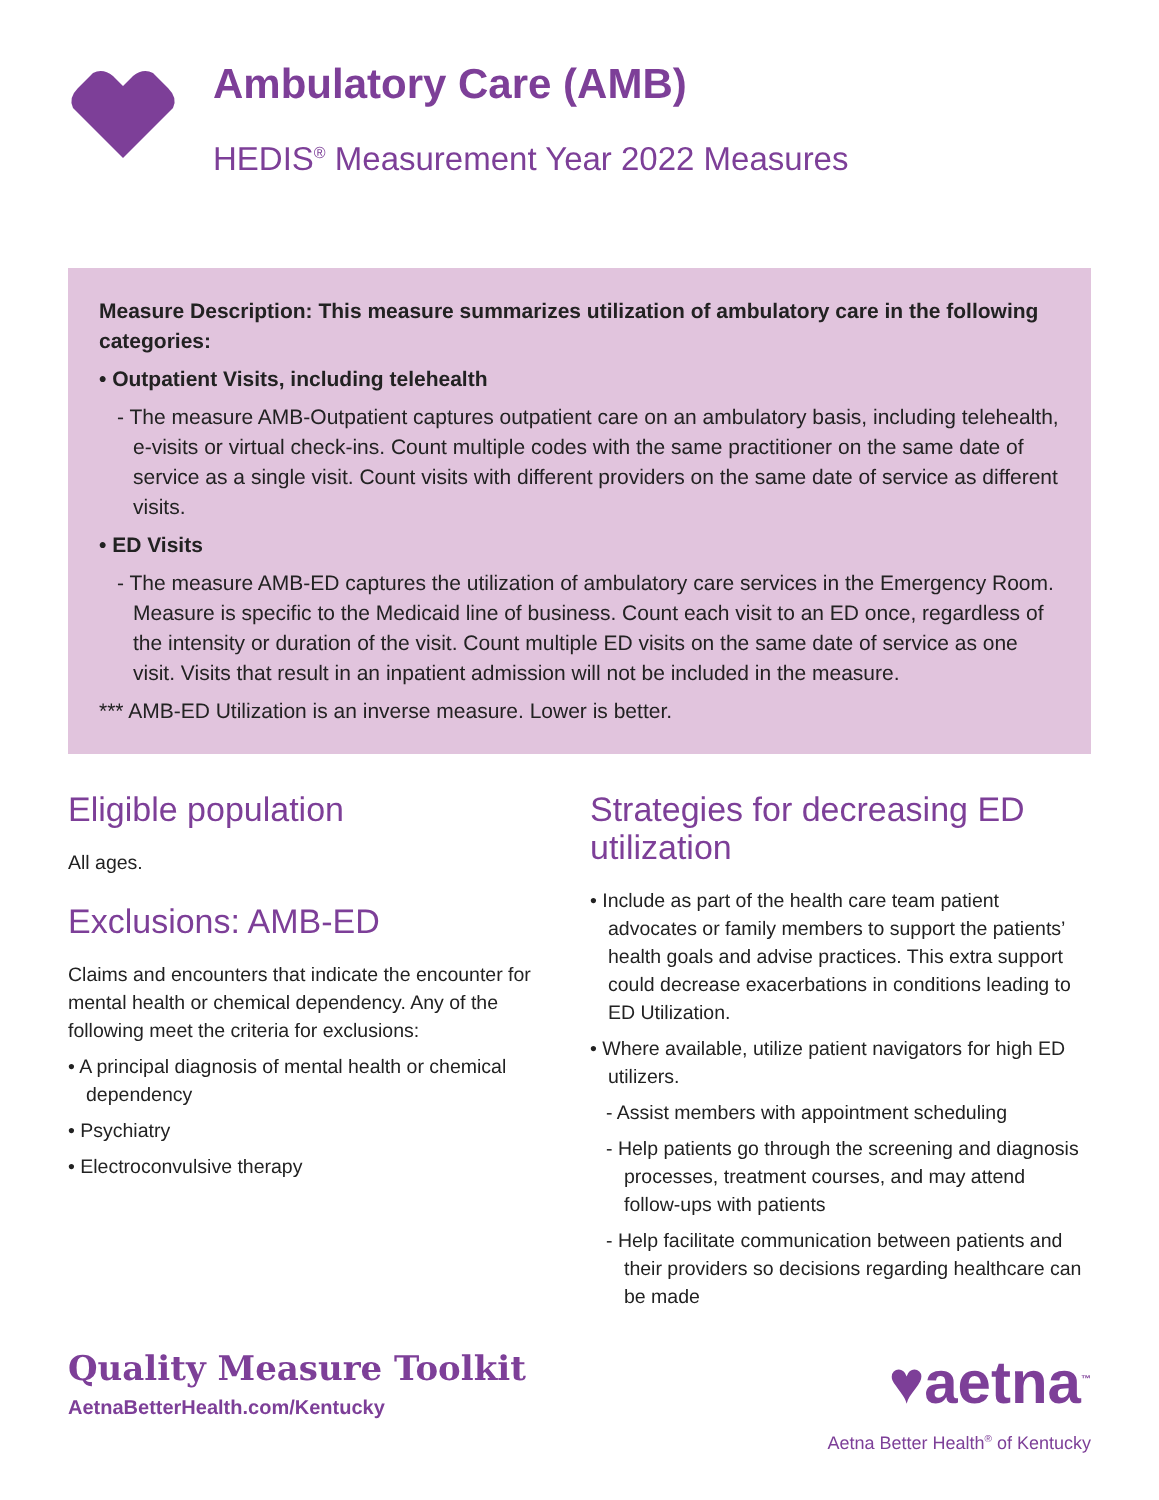Ambulatory Care (AMB)
HEDIS<sup>®</sup> Measurement Year 2022 Measures
Measure Description: This measure summarizes utilization of ambulatory care in the following categories:
• Outpatient Visits, including telehealth
- The measure AMB-Outpatient captures outpatient care on an ambulatory basis, including telehealth, e-visits or virtual check-ins. Count multiple codes with the same practitioner on the same date of service as a single visit. Count visits with different providers on the same date of service as different visits.
• ED Visits
- The measure AMB-ED captures the utilization of ambulatory care services in the Emergency Room. Measure is specific to the Medicaid line of business. Count each visit to an ED once, regardless of the intensity or duration of the visit. Count multiple ED visits on the same date of service as one visit. Visits that result in an inpatient admission will not be included in the measure.
*** AMB-ED Utilization is an inverse measure. Lower is better.
Eligible population
All ages.
Exclusions: AMB-ED
Claims and encounters that indicate the encounter for mental health or chemical dependency. Any of the following meet the criteria for exclusions:
• A principal diagnosis of mental health or chemical dependency
• Psychiatry
• Electroconvulsive therapy
Strategies for decreasing ED utilization
• Include as part of the health care team patient advocates or family members to support the patients’ health goals and advise practices. This extra support could decrease exacerbations in conditions leading to ED Utilization.
• Where available, utilize patient navigators for high ED utilizers.
- Assist members with appointment scheduling
- Help patients go through the screening and diagnosis processes, treatment courses, and may attend follow-ups with patients
- Help facilitate communication between patients and their providers so decisions regarding healthcare can be made
Quality Measure Toolkit
AetnaBetterHealth.com/Kentucky
♥aetna<sup>™</sup>
Aetna Better Health<sup>®</sup> of Kentucky